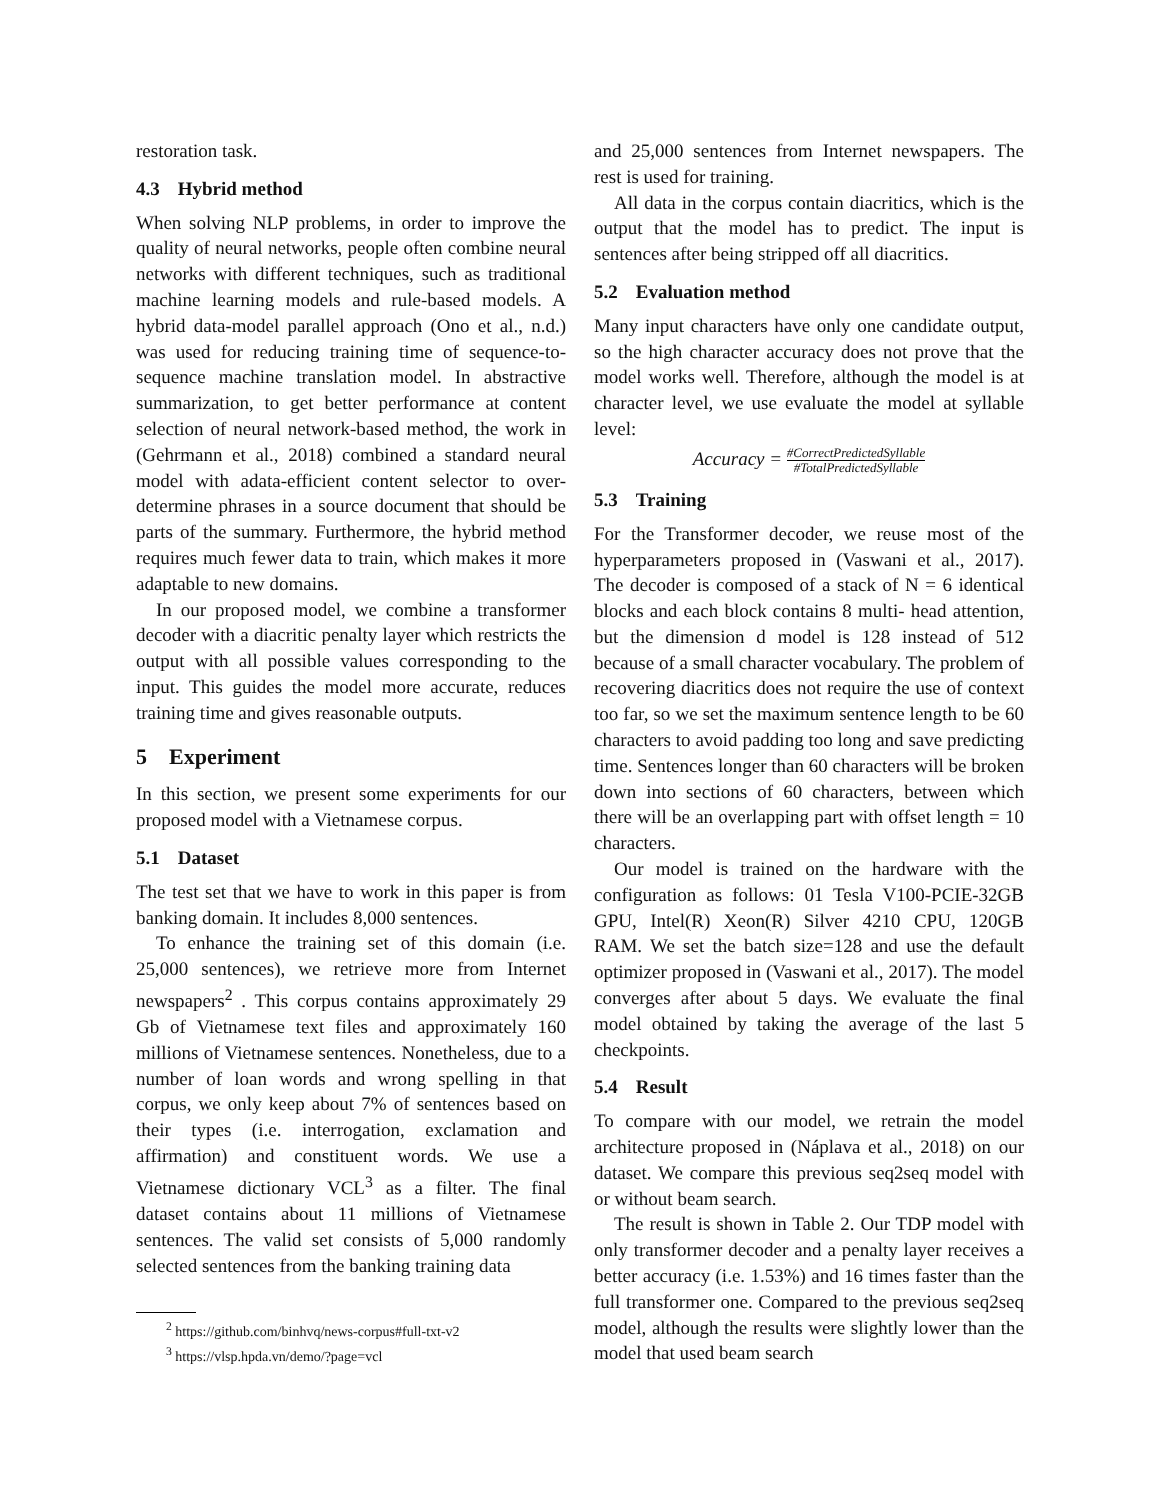restoration task.
4.3 Hybrid method
When solving NLP problems, in order to improve the quality of neural networks, people often combine neural networks with different techniques, such as traditional machine learning models and rule-based models. A hybrid data-model parallel approach (Ono et al., n.d.) was used for reducing training time of sequence-to-sequence machine translation model. In abstractive summarization, to get better performance at content selection of neural network-based method, the work in (Gehrmann et al., 2018) combined a standard neural model with adata-efficient content selector to over-determine phrases in a source document that should be parts of the summary. Furthermore, the hybrid method requires much fewer data to train, which makes it more adaptable to new domains.
In our proposed model, we combine a transformer decoder with a diacritic penalty layer which restricts the output with all possible values corresponding to the input. This guides the model more accurate, reduces training time and gives reasonable outputs.
5 Experiment
In this section, we present some experiments for our proposed model with a Vietnamese corpus.
5.1 Dataset
The test set that we have to work in this paper is from banking domain. It includes 8,000 sentences.
To enhance the training set of this domain (i.e. 25,000 sentences), we retrieve more from Internet newspapers<sup>2</sup> . This corpus contains approximately 29 Gb of Vietnamese text files and approximately 160 millions of Vietnamese sentences. Nonetheless, due to a number of loan words and wrong spelling in that corpus, we only keep about 7% of sentences based on their types (i.e. interrogation, exclamation and affirmation) and constituent words. We use a Vietnamese dictionary VCL<sup>3</sup> as a filter. The final dataset contains about 11 millions of Vietnamese sentences. The valid set consists of 5,000 randomly selected sentences from the banking training data
<sup>2</sup> https://github.com/binhvq/news-corpus#full-txt-v2
<sup>3</sup> https://vlsp.hpda.vn/demo/?page=vcl
and 25,000 sentences from Internet newspapers. The rest is used for training.
All data in the corpus contain diacritics, which is the output that the model has to predict. The input is sentences after being stripped off all diacritics.
5.2 Evaluation method
Many input characters have only one candidate output, so the high character accuracy does not prove that the model works well. Therefore, although the model is at character level, we use evaluate the model at syllable level:
Accuracy = #CorrectPredictedSyllable #TotalPredictedSyllable
5.3 Training
For the Transformer decoder, we reuse most of the hyperparameters proposed in (Vaswani et al., 2017). The decoder is composed of a stack of N = 6 identical blocks and each block contains 8 multi- head attention, but the dimension d model is 128 instead of 512 because of a small character vocabulary. The problem of recovering diacritics does not require the use of context too far, so we set the maximum sentence length to be 60 characters to avoid padding too long and save predicting time. Sentences longer than 60 characters will be broken down into sections of 60 characters, between which there will be an overlapping part with offset length = 10 characters.
Our model is trained on the hardware with the configuration as follows: 01 Tesla V100-PCIE-32GB GPU, Intel(R) Xeon(R) Silver 4210 CPU, 120GB RAM. We set the batch size=128 and use the default optimizer proposed in (Vaswani et al., 2017). The model converges after about 5 days. We evaluate the final model obtained by taking the average of the last 5 checkpoints.
5.4 Result
To compare with our model, we retrain the model architecture proposed in (Náplava et al., 2018) on our dataset. We compare this previous seq2seq model with or without beam search.
The result is shown in Table 2. Our TDP model with only transformer decoder and a penalty layer receives a better accuracy (i.e. 1.53%) and 16 times faster than the full transformer one. Compared to the previous seq2seq model, although the results were slightly lower than the model that used beam search